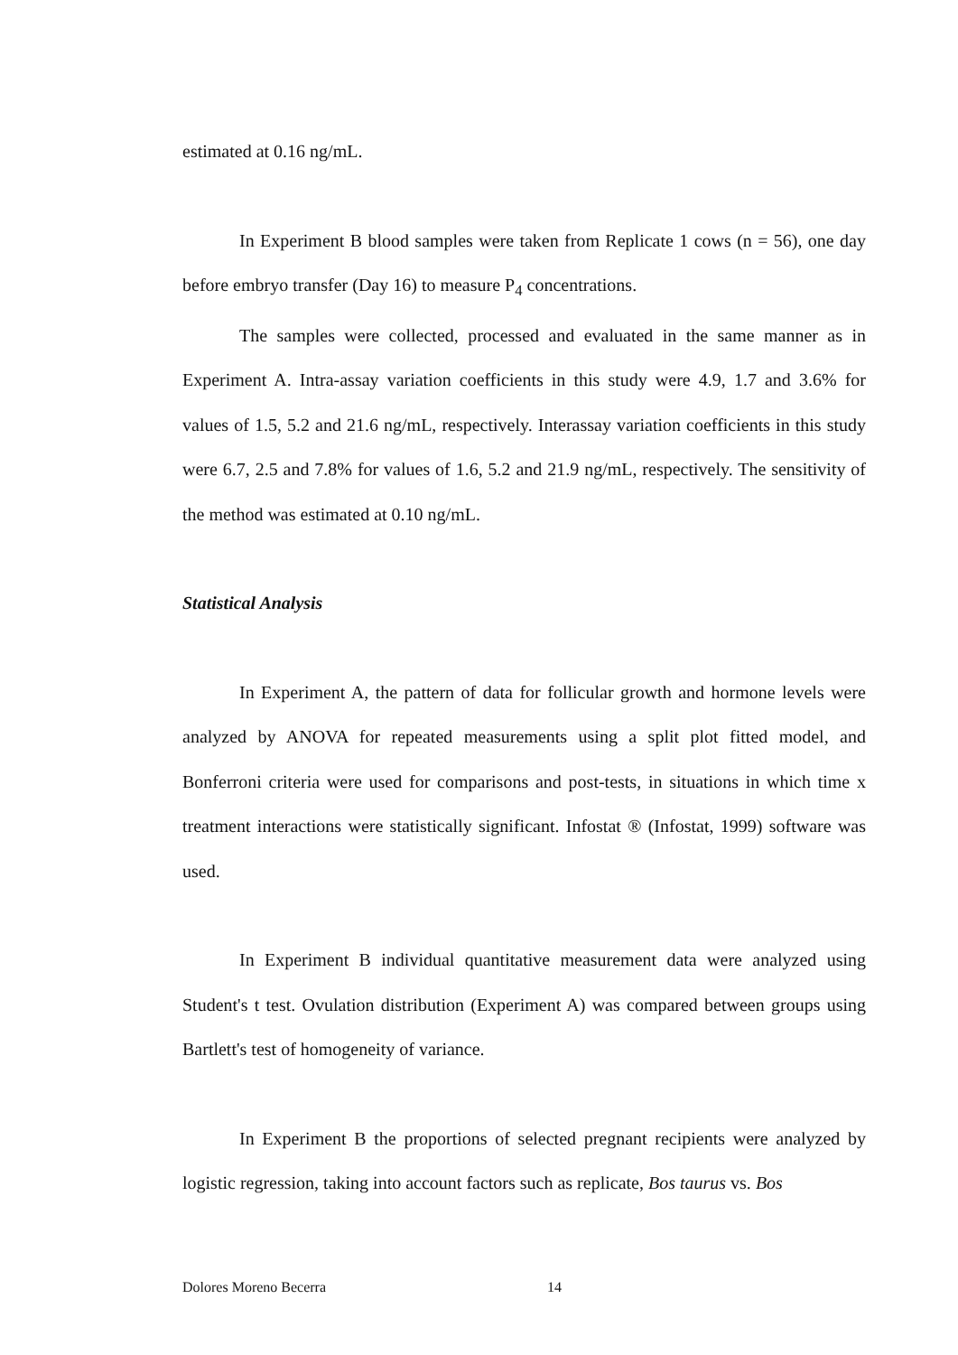estimated at 0.16 ng/mL.
In Experiment B blood samples were taken from Replicate 1 cows (n = 56), one day before embryo transfer (Day 16) to measure P<sub>4</sub> concentrations.
The samples were collected, processed and evaluated in the same manner as in Experiment A. Intra-assay variation coefficients in this study were 4.9, 1.7 and 3.6% for values of 1.5, 5.2 and 21.6 ng/mL, respectively. Interassay variation coefficients in this study were 6.7, 2.5 and 7.8% for values of 1.6, 5.2 and 21.9 ng/mL, respectively. The sensitivity of the method was estimated at 0.10 ng/mL.
Statistical Analysis
In Experiment A, the pattern of data for follicular growth and hormone levels were analyzed by ANOVA for repeated measurements using a split plot fitted model, and Bonferroni criteria were used for comparisons and post-tests, in situations in which time x treatment interactions were statistically significant. Infostat ® (Infostat, 1999) software was used.
In Experiment B individual quantitative measurement data were analyzed using Student's t test. Ovulation distribution (Experiment A) was compared between groups using Bartlett's test of homogeneity of variance.
In Experiment B the proportions of selected pregnant recipients were analyzed by logistic regression, taking into account factors such as replicate, Bos taurus vs. Bos
Dolores Moreno Becerra 14